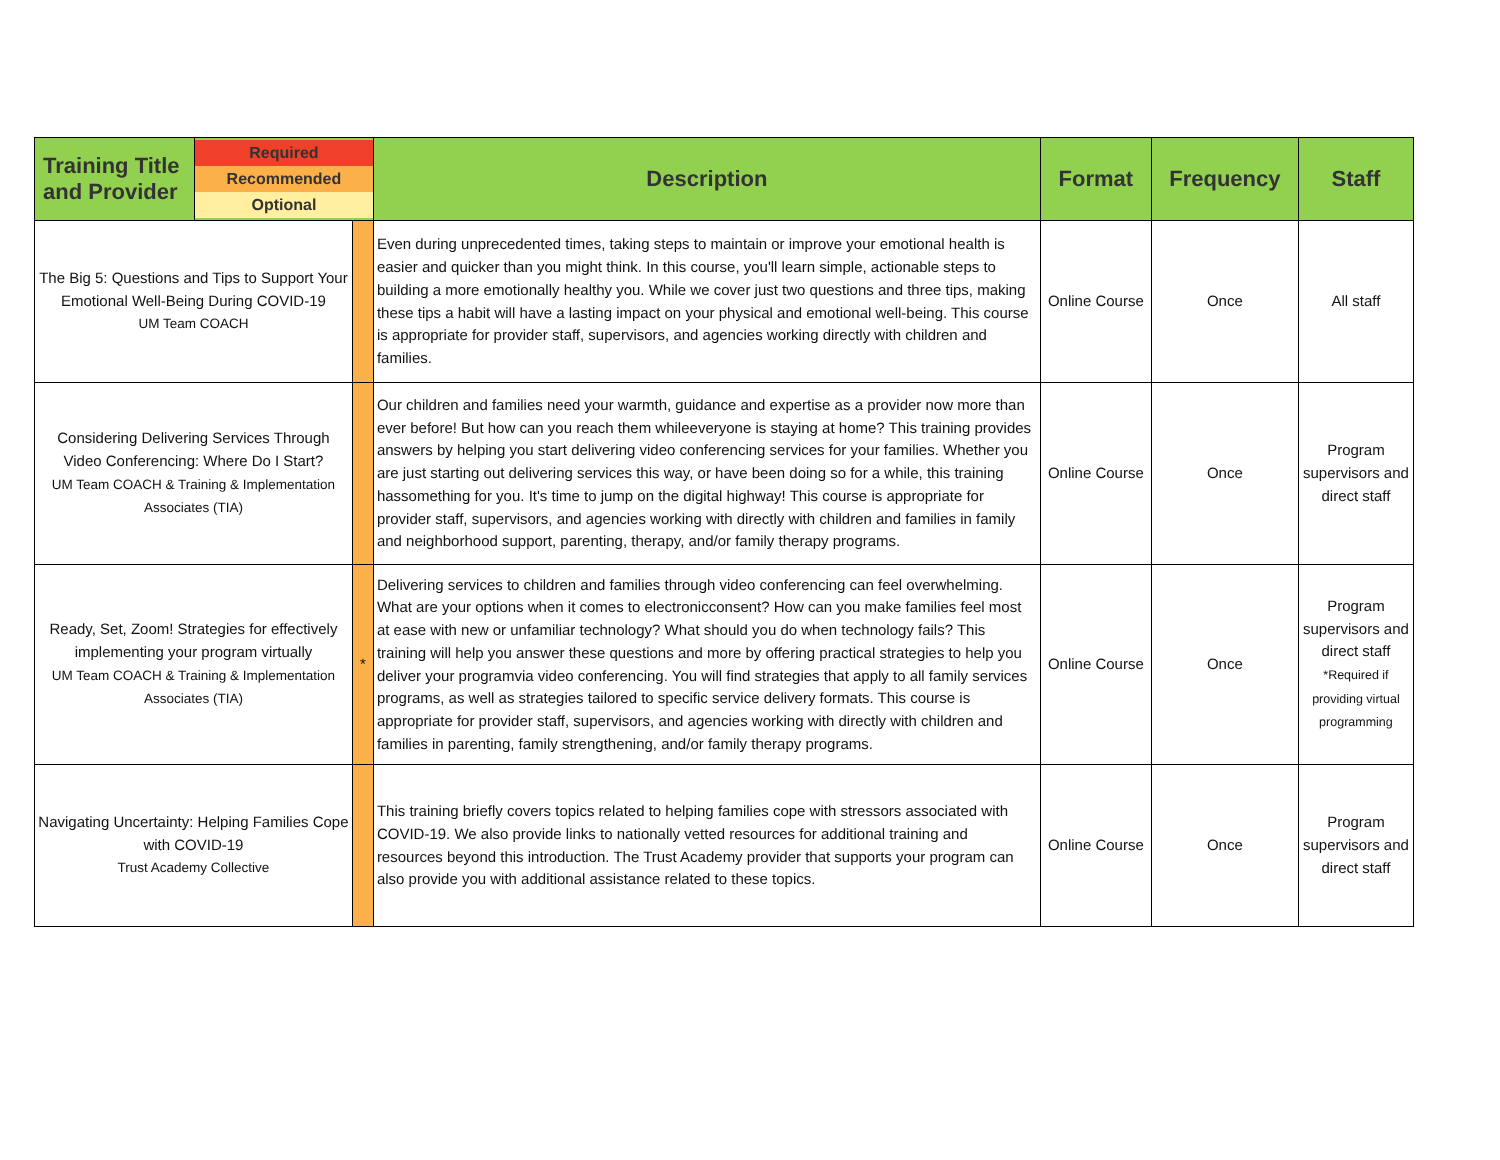| Training Title and Provider | Required Recommended Optional | | Description | Format | Frequency | Staff |
| --- | --- | --- | --- | --- | --- | --- |
| The Big 5: Questions and Tips to Support Your Emotional Well-Being During COVID-19 UM Team COACH | | | Even during unprecedented times, taking steps to maintain or improve your emotional health is easier and quicker than you might think. In this course, you'll learn simple, actionable steps to building a more emotionally healthy you. While we cover just two questions and three tips, making these tips a habit will have a lasting impact on your physical and emotional well-being. This course is appropriate for provider staff, supervisors, and agencies working directly with children and families. | Online Course | Once | All staff |
| Considering Delivering Services Through Video Conferencing: Where Do I Start? UM Team COACH & Training & Implementation Associates (TIA) | | | Our children and families need your warmth, guidance and expertise as a provider now more than ever before! But how can you reach them whileeveryone is staying at home? This training provides answers by helping you start delivering video conferencing services for your families. Whether you are just starting out delivering services this way, or have been doing so for a while, this training hassomething for you. It's time to jump on the digital highway! This course is appropriate for provider staff, supervisors, and agencies working with directly with children and families in family and neighborhood support, parenting, therapy, and/or family therapy programs. | Online Course | Once | Program supervisors and direct staff |
| Ready, Set, Zoom! Strategies for effectively implementing your program virtually UM Team COACH & Training & Implementation Associates (TIA) | | * | Delivering services to children and families through video conferencing can feel overwhelming. What are your options when it comes to electronicconsent? How can you make families feel most at ease with new or unfamiliar technology? What should you do when technology fails? This training will help you answer these questions and more by offering practical strategies to help you deliver your programvia video conferencing. You will find strategies that apply to all family services programs, as well as strategies tailored to specific service delivery formats. This course is appropriate for provider staff, supervisors, and agencies working with directly with children and families in parenting, family strengthening, and/or family therapy programs. | Online Course | Once | Program supervisors and direct staff *Required if providing virtual programming |
| Navigating Uncertainty: Helping Families Cope with COVID-19 Trust Academy Collective | | | This training briefly covers topics related to helping families cope with stressors associated with COVID-19. We also provide links to nationally vetted resources for additional training and resources beyond this introduction. The Trust Academy provider that supports your program can also provide you with additional assistance related to these topics. | Online Course | Once | Program supervisors and direct staff |